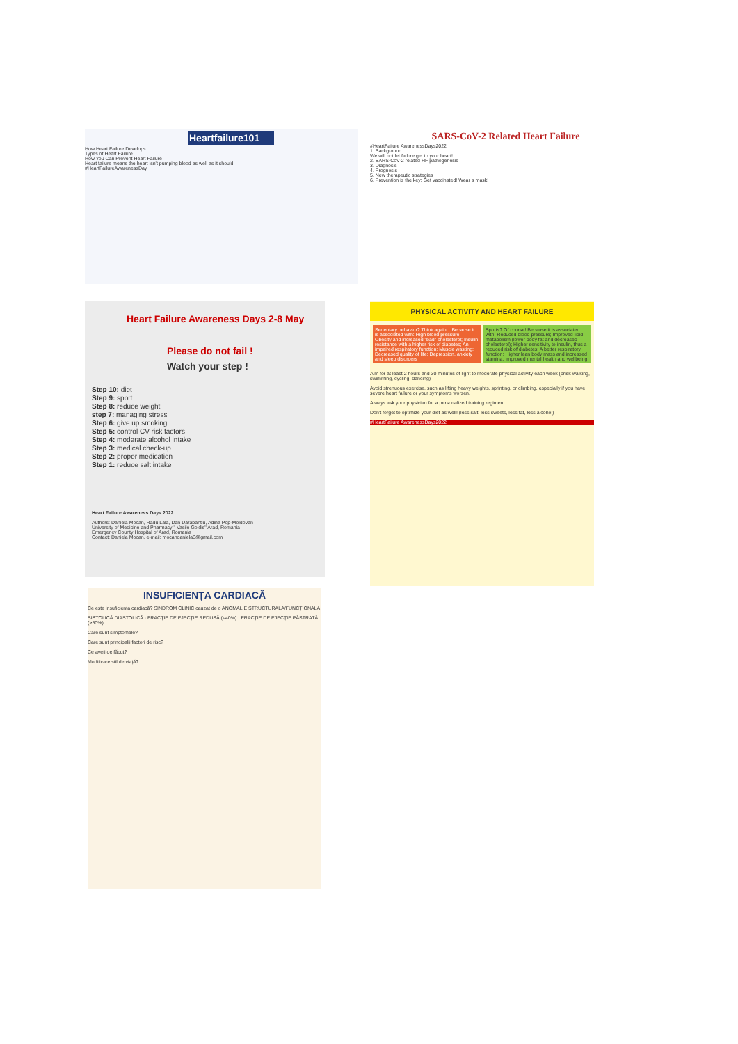Heartfailure101
How Heart Failure Develops
Types of Heart Failure
How You Can Prevent Heart Failure
Heart failure means the heart isn't pumping blood as well as it should.
#HeartFailureAwarenessDay
SARS-CoV-2 Related Heart Failure
#HeartFailure AwarenessDays2022
1. Background
We will not let failure get to your heart!
2. SARS-CoV-2 related HF pathogenesis
3. Diagnosis
4. Prognosis
5. New therapeutic strategies
6. Prevention is the key: Get vaccinated! Wear a mask!
Heart Failure Awareness Days 2-8 May
Please do not fail !
Watch your step !
Step 10: diet
Step 9: sport
Step 8: reduce weight
step 7: managing stress
Step 6: give up smoking
Step 5: control CV risk factors
Step 4: moderate alcohol intake
Step 3: medical check-up
Step 2: proper medication
Step 1: reduce salt intake
Heart Failure Awareness Days 2022
Authors: Daniela Mocan, Radu Lala, Dan Darabantiu, Adina Pop-Moldovan
University of Medicine and Pharmacy " Vasile Goldis" Arad, Romania
Emergency County Hospital of Arad, Romania
Contact: Daniela Mocan, e-mail: mocandaniela3@gmail.com
PHYSICAL ACTIVITY AND HEART FAILURE
Sedentary behavior? Think again... Because it is associated with: High blood pressure; Obesity and increased "bad" cholesterol; Insulin resistance with a higher risk of diabetes; An impaired respiratory function; Muscle wasting; Decreased quality of life; Depression, anxiety and sleep disorders
Sports? Of course! Because it is associated with: Reduced blood pressure; Improved lipid metabolism (lower body fat and decreased cholesterol); Higher sensitivity to insulin, thus a reduced risk of diabetes; A better respiratory function; Higher lean body mass and increased stamina; Improved mental health and wellbeing
Aim for at least 2 hours and 30 minutes of light to moderate physical activity each week (brisk walking, swimming, cycling, dancing)
Avoid strenuous exercise, such as lifting heavy weights, sprinting, or climbing, especially if you have severe heart failure or your symptoms worsen.
Always ask your physician for a personalized training regimen
Don't forget to optimize your diet as well! (less salt, less sweets, less fat, less alcohol)
#HeartFailure AwarenessDays2022
INSUFICIENȚA CARDIACĂ
Ce este insuficiența cardiacă? SINDROM CLINIC cauzat de o ANOMALIE STRUCTURALĂ/FUNCȚIONALĂ
SISTOLICĂ DIASTOLICĂ · FRACȚIE DE EJECȚIE REDUSĂ (<40%) · FRACȚIE DE EJECȚIE PĂSTRATĂ (>50%)
Care sunt simptomele?
Care sunt principalii factori de risc?
Ce aveți de făcut?
Modificare stil de viață?